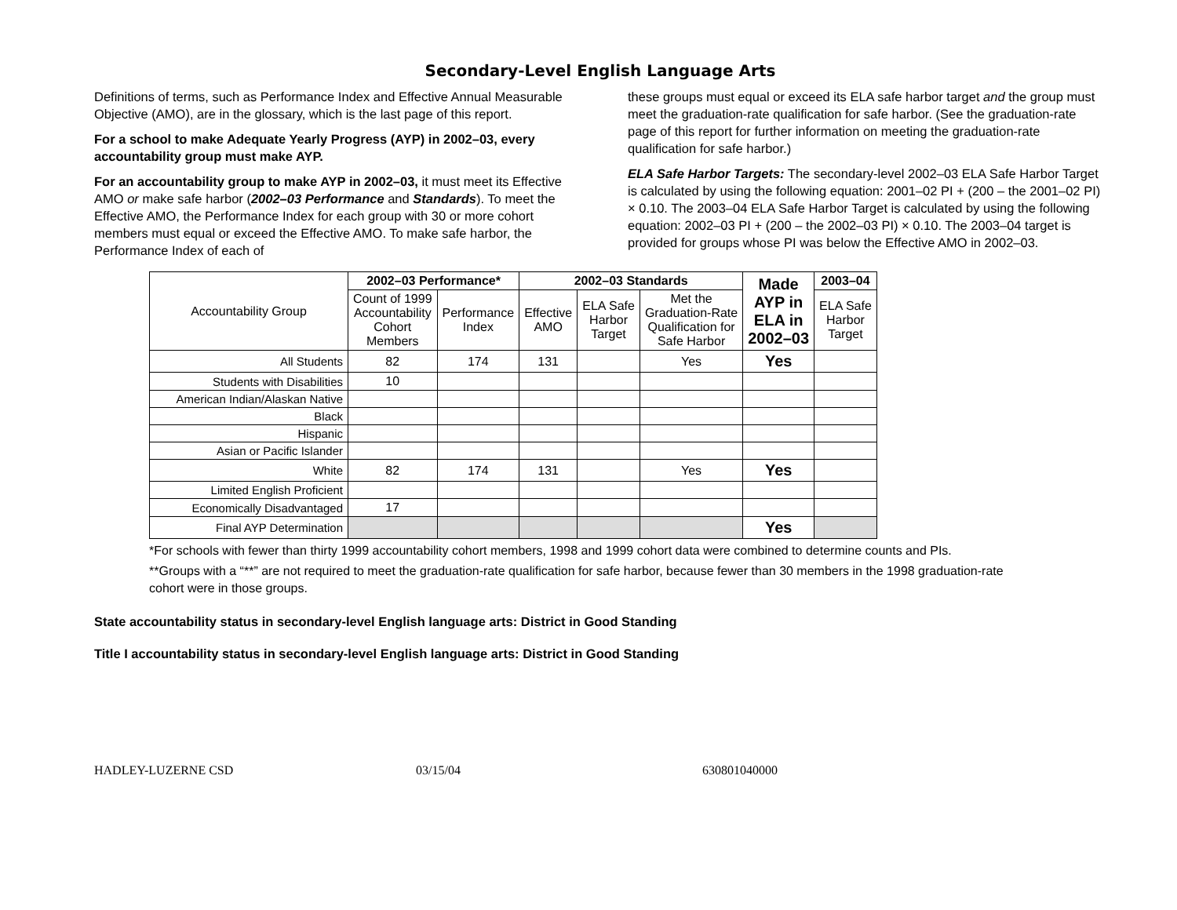Secondary-Level English Language Arts
Definitions of terms, such as Performance Index and Effective Annual Measurable Objective (AMO), are in the glossary, which is the last page of this report.
For a school to make Adequate Yearly Progress (AYP) in 2002–03, every accountability group must make AYP.
For an accountability group to make AYP in 2002–03, it must meet its Effective AMO or make safe harbor (2002–03 Performance and Standards). To meet the Effective AMO, the Performance Index for each group with 30 or more cohort members must equal or exceed the Effective AMO. To make safe harbor, the Performance Index of each of
these groups must equal or exceed its ELA safe harbor target and the group must meet the graduation-rate qualification for safe harbor. (See the graduation-rate page of this report for further information on meeting the graduation-rate qualification for safe harbor.)
ELA Safe Harbor Targets: The secondary-level 2002–03 ELA Safe Harbor Target is calculated by using the following equation: 2001–02 PI + (200 – the 2001–02 PI) × 0.10. The 2003–04 ELA Safe Harbor Target is calculated by using the following equation: 2002–03 PI + (200 – the 2002–03 PI) × 0.10. The 2003–04 target is provided for groups whose PI was below the Effective AMO in 2002–03.
| Accountability Group | 2002–03 Performance* | | 2002–03 Standards | | | Made AYP in ELA in 2002–03 | 2003–04 |
| | Count of 1999 Accountability Cohort Members | Performance Index | Effective AMO | ELA Safe Harbor Target | Met the Graduation-Rate Qualification for Safe Harbor | | ELA Safe Harbor Target |
| All Students | 82 | 174 | 131 | | Yes | Yes | |
| Students with Disabilities | 10 | | | | | | |
| American Indian/Alaskan Native | | | | | | | |
| Black | | | | | | | |
| Hispanic | | | | | | | |
| Asian or Pacific Islander | | | | | | | |
| White | 82 | 174 | 131 | | Yes | Yes | |
| Limited English Proficient | | | | | | | |
| Economically Disadvantaged | 17 | | | | | | |
| Final AYP Determination | | | | | | Yes | |
*For schools with fewer than thirty 1999 accountability cohort members, 1998 and 1999 cohort data were combined to determine counts and PIs.
**Groups with a “**” are not required to meet the graduation-rate qualification for safe harbor, because fewer than 30 members in the 1998 graduation-rate cohort were in those groups.
State accountability status in secondary-level English language arts: District in Good Standing
Title I accountability status in secondary-level English language arts: District in Good Standing
HADLEY-LUZERNE CSD 03/15/04 630801040000